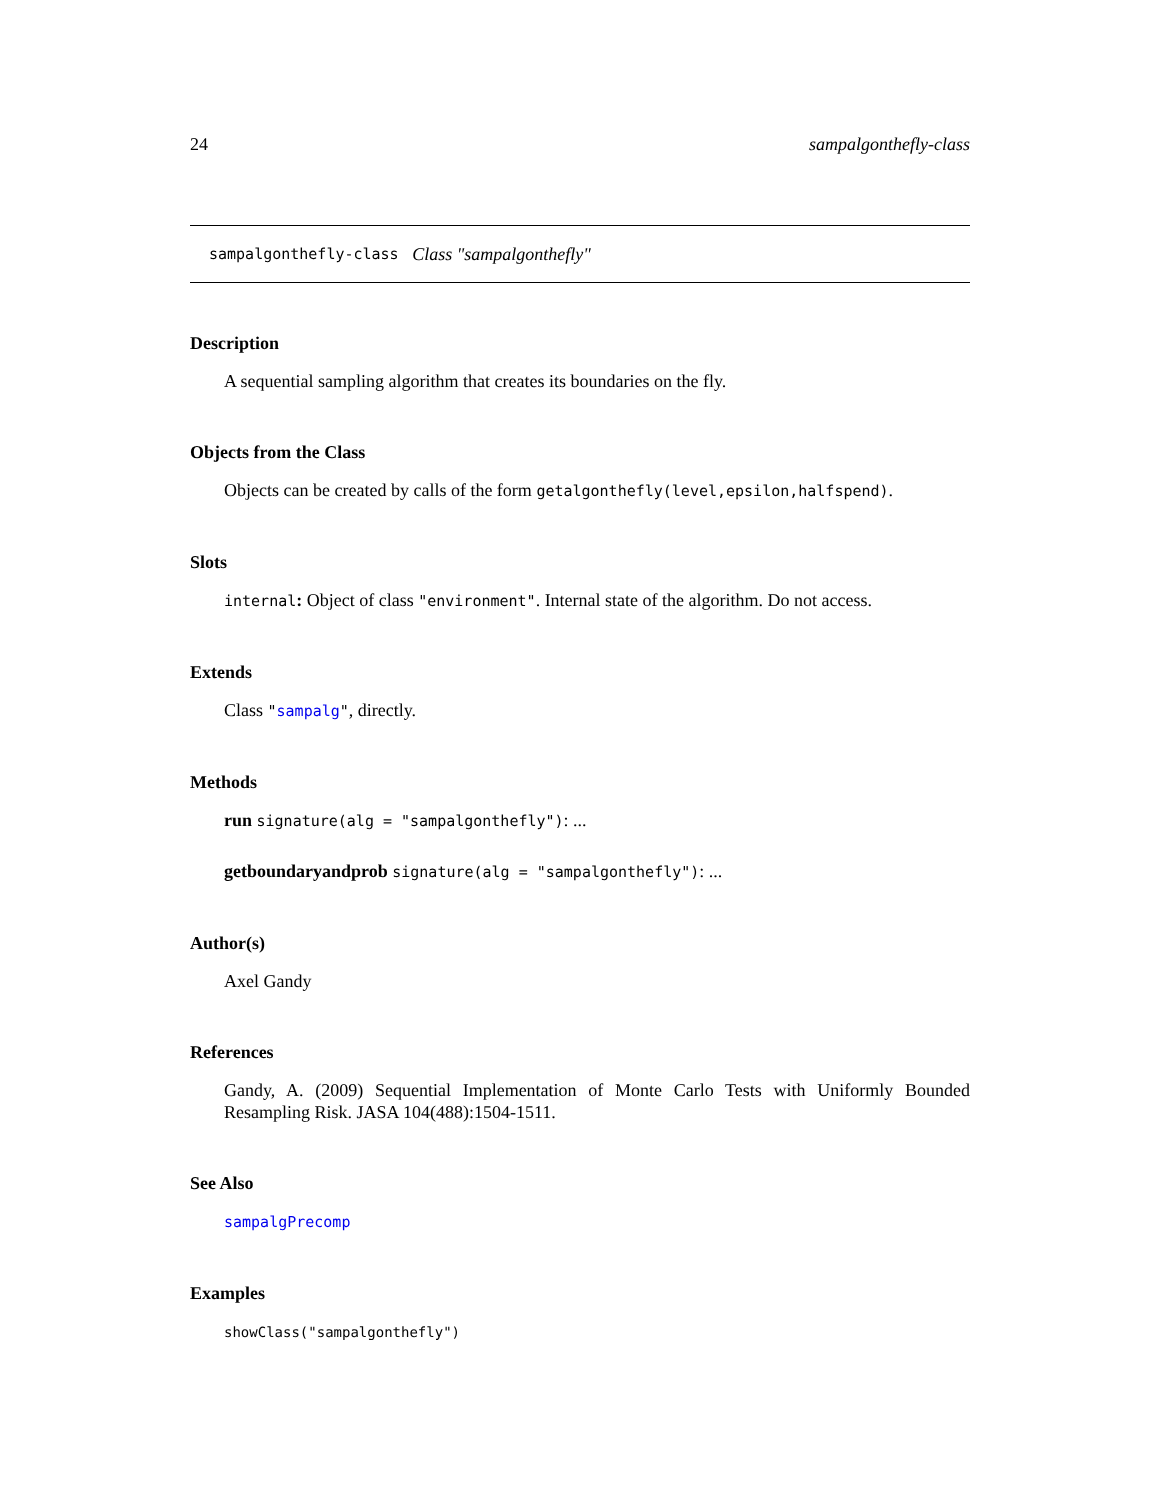24 sampalgonthefly-class
sampalgonthefly-class Class "sampalgonthefly"
Description
A sequential sampling algorithm that creates its boundaries on the fly.
Objects from the Class
Objects can be created by calls of the form getalgonthefly(level,epsilon,halfspend).
Slots
internal: Object of class "environment". Internal state of the algorithm. Do not access.
Extends
Class "sampalg", directly.
Methods
run signature(alg = "sampalgonthefly"): ...
getboundaryandprob signature(alg = "sampalgonthefly"): ...
Author(s)
Axel Gandy
References
Gandy, A. (2009) Sequential Implementation of Monte Carlo Tests with Uniformly Bounded Resampling Risk. JASA 104(488):1504-1511.
See Also
sampalgPrecomp
Examples
showClass("sampalgonthefly")